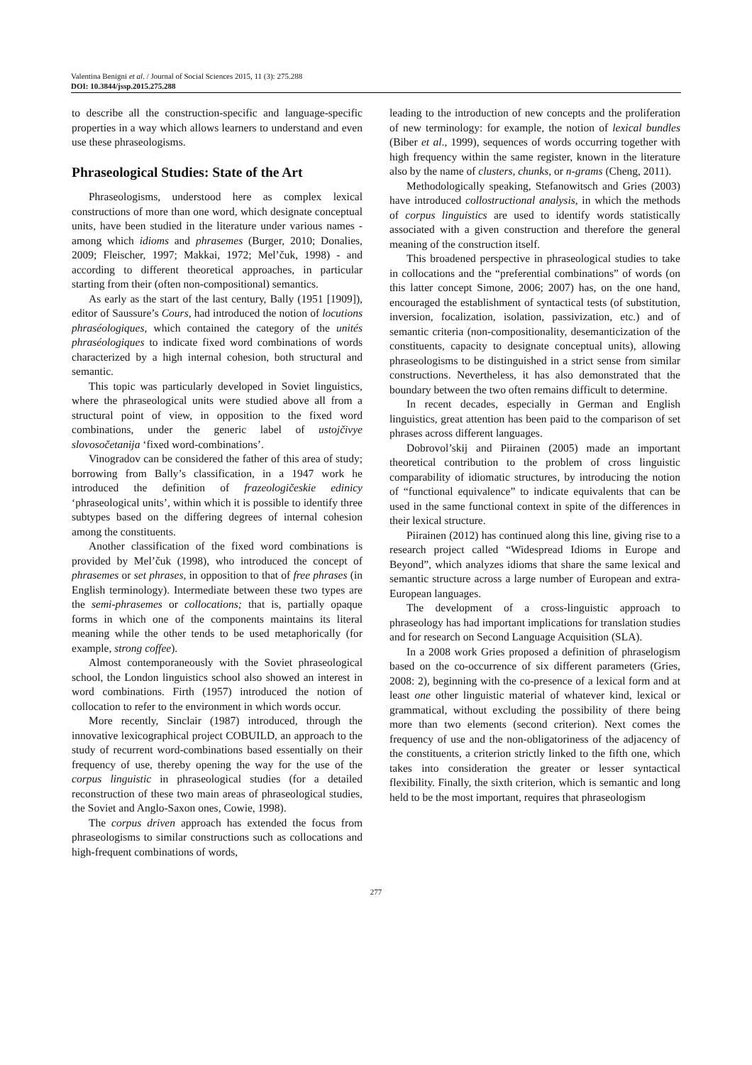Valentina Benigni et al. / Journal of Social Sciences 2015, 11 (3): 275.288
DOI: 10.3844/jssp.2015.275.288
to describe all the construction-specific and language-specific properties in a way which allows learners to understand and even use these phraseologisms.
Phraseological Studies: State of the Art
Phraseologisms, understood here as complex lexical constructions of more than one word, which designate conceptual units, have been studied in the literature under various names - among which idioms and phrasemes (Burger, 2010; Donalies, 2009; Fleischer, 1997; Makkai, 1972; Mel’čuk, 1998) - and according to different theoretical approaches, in particular starting from their (often non-compositional) semantics.
As early as the start of the last century, Bally (1951 [1909]), editor of Saussure’s Cours, had introduced the notion of locutions phraséologiques, which contained the category of the unités phraséologiques to indicate fixed word combinations of words characterized by a high internal cohesion, both structural and semantic.
This topic was particularly developed in Soviet linguistics, where the phraseological units were studied above all from a structural point of view, in opposition to the fixed word combinations, under the generic label of ustojčivye slovosočetanija ‘fixed word-combinations’.
Vinogradov can be considered the father of this area of study; borrowing from Bally’s classification, in a 1947 work he introduced the definition of frazeologičeskie edinicy ‘phraseological units’, within which it is possible to identify three subtypes based on the differing degrees of internal cohesion among the constituents.
Another classification of the fixed word combinations is provided by Mel’čuk (1998), who introduced the concept of phrasemes or set phrases, in opposition to that of free phrases (in English terminology). Intermediate between these two types are the semi-phrasemes or collocations; that is, partially opaque forms in which one of the components maintains its literal meaning while the other tends to be used metaphorically (for example, strong coffee).
Almost contemporaneously with the Soviet phraseological school, the London linguistics school also showed an interest in word combinations. Firth (1957) introduced the notion of collocation to refer to the environment in which words occur.
More recently, Sinclair (1987) introduced, through the innovative lexicographical project COBUILD, an approach to the study of recurrent word-combinations based essentially on their frequency of use, thereby opening the way for the use of the corpus linguistic in phraseological studies (for a detailed reconstruction of these two main areas of phraseological studies, the Soviet and Anglo-Saxon ones, Cowie, 1998).
The corpus driven approach has extended the focus from phraseologisms to similar constructions such as collocations and high-frequent combinations of words,
leading to the introduction of new concepts and the proliferation of new terminology: for example, the notion of lexical bundles (Biber et al., 1999), sequences of words occurring together with high frequency within the same register, known in the literature also by the name of clusters, chunks, or n-grams (Cheng, 2011).
Methodologically speaking, Stefanowitsch and Gries (2003) have introduced collostructional analysis, in which the methods of corpus linguistics are used to identify words statistically associated with a given construction and therefore the general meaning of the construction itself.
This broadened perspective in phraseological studies to take in collocations and the “preferential combinations” of words (on this latter concept Simone, 2006; 2007) has, on the one hand, encouraged the establishment of syntactical tests (of substitution, inversion, focalization, isolation, passivization, etc.) and of semantic criteria (non-compositionality, desemanticization of the constituents, capacity to designate conceptual units), allowing phraseologisms to be distinguished in a strict sense from similar constructions. Nevertheless, it has also demonstrated that the boundary between the two often remains difficult to determine.
In recent decades, especially in German and English linguistics, great attention has been paid to the comparison of set phrases across different languages.
Dobrovol’skij and Piirainen (2005) made an important theoretical contribution to the problem of cross linguistic comparability of idiomatic structures, by introducing the notion of “functional equivalence” to indicate equivalents that can be used in the same functional context in spite of the differences in their lexical structure.
Piirainen (2012) has continued along this line, giving rise to a research project called “Widespread Idioms in Europe and Beyond”, which analyzes idioms that share the same lexical and semantic structure across a large number of European and extra-European languages.
The development of a cross-linguistic approach to phraseology has had important implications for translation studies and for research on Second Language Acquisition (SLA).
In a 2008 work Gries proposed a definition of phraselogism based on the co-occurrence of six different parameters (Gries, 2008: 2), beginning with the co-presence of a lexical form and at least one other linguistic material of whatever kind, lexical or grammatical, without excluding the possibility of there being more than two elements (second criterion). Next comes the frequency of use and the non-obligatoriness of the adjacency of the constituents, a criterion strictly linked to the fifth one, which takes into consideration the greater or lesser syntactical flexibility. Finally, the sixth criterion, which is semantic and long held to be the most important, requires that phraseologism
277